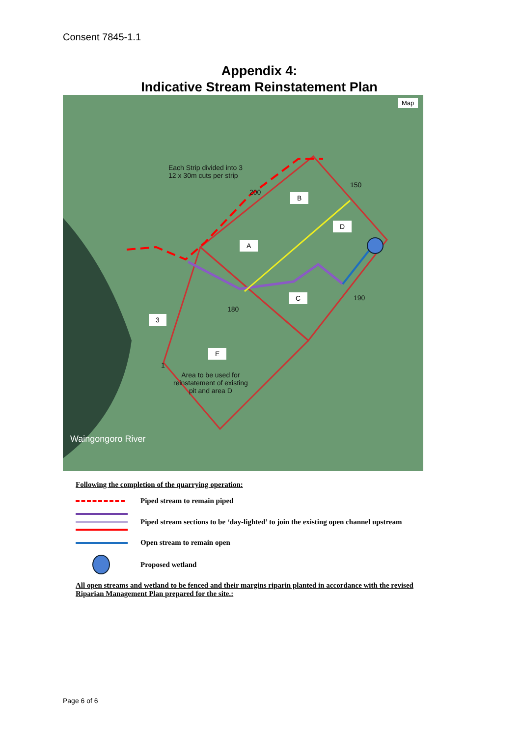Consent 7845-1.1
Appendix 4:
Indicative Stream Reinstatement Plan
Map
Each Strip divided into 3
12 x 30m cuts per strip
B
D
A
C
3
E
150
200
180
190
1
Area to be used for
reinstatement of existing
pit and area D
Waingongoro River
Following the completion of the quarrying operation:
Piped stream to remain piped
Piped stream sections to be ‘day-lighted’ to join the existing open channel upstream
Open stream to remain open
Proposed wetland
All open streams and wetland to be fenced and their margins riparin planted in accordance with the revised Riparian Management Plan prepared for the site.:
Page 6 of 6